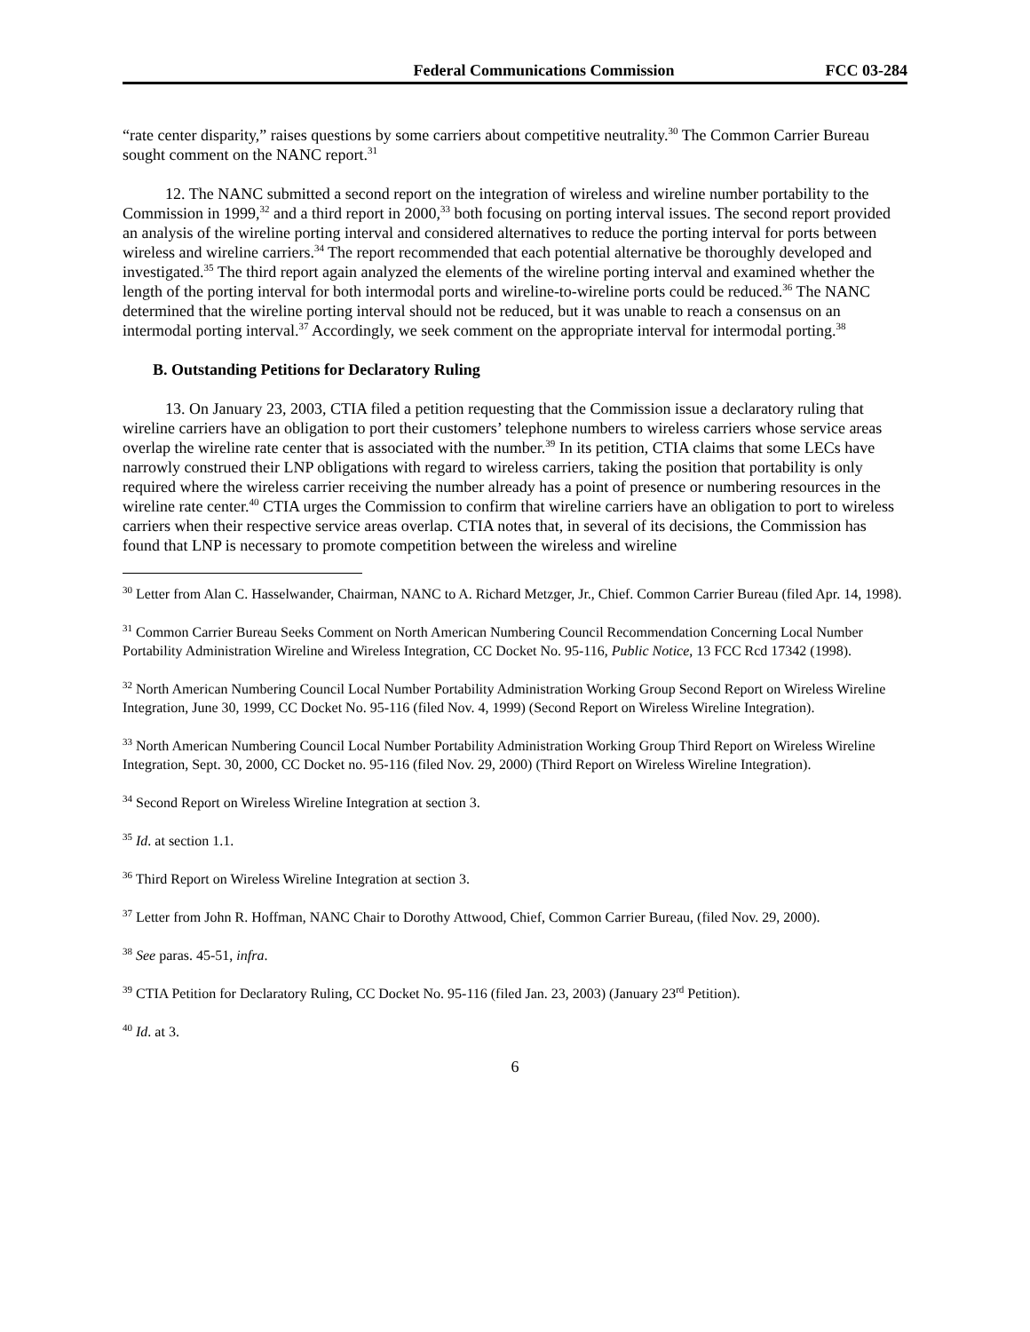Federal Communications Commission FCC 03-284
“rate center disparity,” raises questions by some carriers about competitive neutrality.<sup>30</sup> The Common Carrier Bureau sought comment on the NANC report.<sup>31</sup>
12. The NANC submitted a second report on the integration of wireless and wireline number portability to the Commission in 1999,<sup>32</sup> and a third report in 2000,<sup>33</sup> both focusing on porting interval issues. The second report provided an analysis of the wireline porting interval and considered alternatives to reduce the porting interval for ports between wireless and wireline carriers.<sup>34</sup> The report recommended that each potential alternative be thoroughly developed and investigated.<sup>35</sup> The third report again analyzed the elements of the wireline porting interval and examined whether the length of the porting interval for both intermodal ports and wireline-to-wireline ports could be reduced.<sup>36</sup> The NANC determined that the wireline porting interval should not be reduced, but it was unable to reach a consensus on an intermodal porting interval.<sup>37</sup> Accordingly, we seek comment on the appropriate interval for intermodal porting.<sup>38</sup>
B. Outstanding Petitions for Declaratory Ruling
13. On January 23, 2003, CTIA filed a petition requesting that the Commission issue a declaratory ruling that wireline carriers have an obligation to port their customers’ telephone numbers to wireless carriers whose service areas overlap the wireline rate center that is associated with the number.<sup>39</sup> In its petition, CTIA claims that some LECs have narrowly construed their LNP obligations with regard to wireless carriers, taking the position that portability is only required where the wireless carrier receiving the number already has a point of presence or numbering resources in the wireline rate center.<sup>40</sup> CTIA urges the Commission to confirm that wireline carriers have an obligation to port to wireless carriers when their respective service areas overlap. CTIA notes that, in several of its decisions, the Commission has found that LNP is necessary to promote competition between the wireless and wireline
<sup>30</sup> Letter from Alan C. Hasselwander, Chairman, NANC to A. Richard Metzger, Jr., Chief. Common Carrier Bureau (filed Apr. 14, 1998).
<sup>31</sup> Common Carrier Bureau Seeks Comment on North American Numbering Council Recommendation Concerning Local Number Portability Administration Wireline and Wireless Integration, CC Docket No. 95-116, Public Notice, 13 FCC Rcd 17342 (1998).
<sup>32</sup> North American Numbering Council Local Number Portability Administration Working Group Second Report on Wireless Wireline Integration, June 30, 1999, CC Docket No. 95-116 (filed Nov. 4, 1999) (Second Report on Wireless Wireline Integration).
<sup>33</sup> North American Numbering Council Local Number Portability Administration Working Group Third Report on Wireless Wireline Integration, Sept. 30, 2000, CC Docket no. 95-116 (filed Nov. 29, 2000) (Third Report on Wireless Wireline Integration).
<sup>34</sup> Second Report on Wireless Wireline Integration at section 3.
<sup>35</sup> Id. at section 1.1.
<sup>36</sup> Third Report on Wireless Wireline Integration at section 3.
<sup>37</sup> Letter from John R. Hoffman, NANC Chair to Dorothy Attwood, Chief, Common Carrier Bureau, (filed Nov. 29, 2000).
<sup>38</sup> See paras. 45-51, infra.
<sup>39</sup> CTIA Petition for Declaratory Ruling, CC Docket No. 95-116 (filed Jan. 23, 2003) (January 23<sup>rd</sup> Petition).
<sup>40</sup> Id. at 3.
6